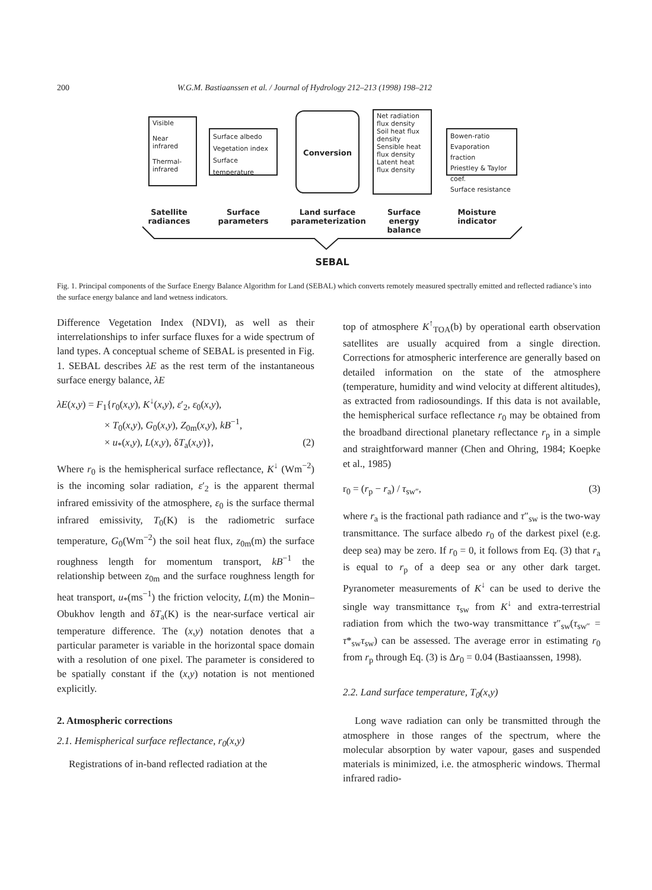200 W.G.M. Bastiaanssen et al. / Journal of Hydrology 212–213 (1998) 198–212
Visible
Near infrared
Thermal-
infrared
Surface albedo
Vegetation index
Surface temperature
Conversion
Net radiation flux density
Soil heat flux density
Sensible heat flux density
Latent heat flux density
Bowen-ratio
Evaporation fraction
Priestley & Taylor coef.
Surface resistance
Satellite radiances
Surface parameters
Land surface parameterization
Surface energy balance
Moisture indicator
SEBAL
Fig. 1. Principal components of the Surface Energy Balance Algorithm for Land (SEBAL) which converts remotely measured spectrally emitted and reflected radiance’s into the surface energy balance and land wetness indicators.
Difference Vegetation Index (NDVI), as well as their interrelationships to infer surface fluxes for a wide spectrum of land types. A conceptual scheme of SEBAL is presented in Fig. 1. SEBAL describes λE as the rest term of the instantaneous surface energy balance, λE
λE(x,y) = F<sub>1</sub>{r<sub>0</sub>(x,y), K<sup>↓</sup>(x,y), ε′<sub>2</sub>, ε<sub>0</sub>(x,y),
× T<sub>0</sub>(x,y), G<sub>0</sub>(x,y), Z<sub>0m</sub>(x,y), kB<sup>−1</sup>,
× u<sub>*</sub>(x,y), L(x,y), δT<sub>a</sub>(x,y)}, (2)
Where r<sub>0</sub> is the hemispherical surface reflectance, K<sup>↓</sup> (Wm<sup>−2</sup>) is the incoming solar radiation, ε′<sub>2</sub> is the apparent thermal infrared emissivity of the atmosphere, ε<sub>0</sub> is the surface thermal infrared emissivity, T<sub>0</sub>(K) is the radiometric surface temperature, G<sub>0</sub>(Wm<sup>−2</sup>) the soil heat flux, z<sub>0m</sub>(m) the surface roughness length for momentum transport, kB<sup>−1</sup> the relationship between z<sub>0m</sub> and the surface roughness length for heat transport, u<sub>*</sub>(ms<sup>−1</sup>) the friction velocity, L(m) the Monin–Obukhov length and δT<sub>a</sub>(K) is the near-surface vertical air temperature difference. The (x,y) notation denotes that a particular parameter is variable in the horizontal space domain with a resolution of one pixel. The parameter is considered to be spatially constant if the (x,y) notation is not mentioned explicitly.
2. Atmospheric corrections
2.1. Hemispherical surface reflectance, r<sub>0</sub>(x,y)
Registrations of in-band reflected radiation at the
top of atmosphere K<sup>↑</sup><sub>TOA</sub>(b) by operational earth observation satellites are usually acquired from a single direction. Corrections for atmospheric interference are generally based on detailed information on the state of the atmosphere (temperature, humidity and wind velocity at different altitudes), as extracted from radiosoundings. If this data is not available, the hemispherical surface reflectance r<sub>0</sub> may be obtained from the broadband directional planetary reflectance r<sub>p</sub> in a simple and straightforward manner (Chen and Ohring, 1984; Koepke et al., 1985)
r<sub>0</sub> = (r<sub>p</sub> − r<sub>a</sub>) / τ<sub>sw″</sub>, (3)
where r<sub>a</sub> is the fractional path radiance and τ″<sub>sw</sub> is the two-way transmittance. The surface albedo r<sub>0</sub> of the darkest pixel (e.g. deep sea) may be zero. If r<sub>0</sub> = 0, it follows from Eq. (3) that r<sub>a</sub> is equal to r<sub>p</sub> of a deep sea or any other dark target. Pyranometer measurements of K<sup>↓</sup> can be used to derive the single way transmittance τ<sub>sw</sub> from K<sup>↓</sup> and extra-terrestrial radiation from which the two-way transmittance τ″<sub>sw</sub>(τ<sub>sw″</sub> = τ*<sub>sw</sub>τ<sub>sw</sub>) can be assessed. The average error in estimating r<sub>0</sub> from r<sub>p</sub> through Eq. (3) is Δr<sub>0</sub> = 0.04 (Bastiaanssen, 1998).
2.2. Land surface temperature, T<sub>0</sub>(x,y)
Long wave radiation can only be transmitted through the atmosphere in those ranges of the spectrum, where the molecular absorption by water vapour, gases and suspended materials is minimized, i.e. the atmospheric windows. Thermal infrared radio-